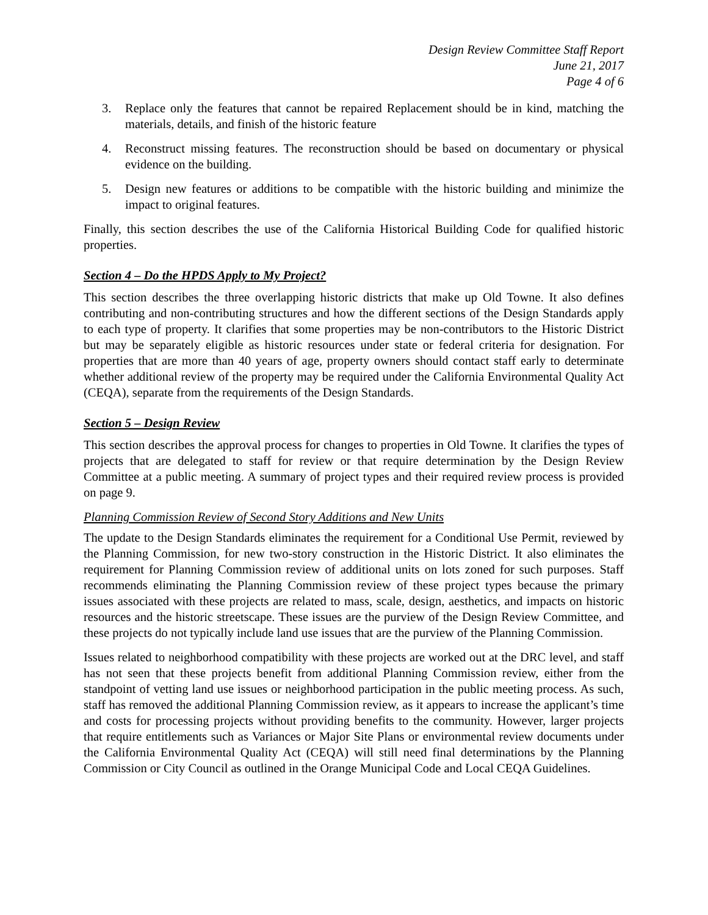Design Review Committee Staff Report
June 21, 2017
Page 4 of 6
3. Replace only the features that cannot be repaired Replacement should be in kind, matching the materials, details, and finish of the historic feature
4. Reconstruct missing features. The reconstruction should be based on documentary or physical evidence on the building.
5. Design new features or additions to be compatible with the historic building and minimize the impact to original features.
Finally, this section describes the use of the California Historical Building Code for qualified historic properties.
Section 4 – Do the HPDS Apply to My Project?
This section describes the three overlapping historic districts that make up Old Towne. It also defines contributing and non-contributing structures and how the different sections of the Design Standards apply to each type of property. It clarifies that some properties may be non-contributors to the Historic District but may be separately eligible as historic resources under state or federal criteria for designation. For properties that are more than 40 years of age, property owners should contact staff early to determinate whether additional review of the property may be required under the California Environmental Quality Act (CEQA), separate from the requirements of the Design Standards.
Section 5 – Design Review
This section describes the approval process for changes to properties in Old Towne. It clarifies the types of projects that are delegated to staff for review or that require determination by the Design Review Committee at a public meeting. A summary of project types and their required review process is provided on page 9.
Planning Commission Review of Second Story Additions and New Units
The update to the Design Standards eliminates the requirement for a Conditional Use Permit, reviewed by the Planning Commission, for new two-story construction in the Historic District. It also eliminates the requirement for Planning Commission review of additional units on lots zoned for such purposes. Staff recommends eliminating the Planning Commission review of these project types because the primary issues associated with these projects are related to mass, scale, design, aesthetics, and impacts on historic resources and the historic streetscape. These issues are the purview of the Design Review Committee, and these projects do not typically include land use issues that are the purview of the Planning Commission.
Issues related to neighborhood compatibility with these projects are worked out at the DRC level, and staff has not seen that these projects benefit from additional Planning Commission review, either from the standpoint of vetting land use issues or neighborhood participation in the public meeting process. As such, staff has removed the additional Planning Commission review, as it appears to increase the applicant’s time and costs for processing projects without providing benefits to the community. However, larger projects that require entitlements such as Variances or Major Site Plans or environmental review documents under the California Environmental Quality Act (CEQA) will still need final determinations by the Planning Commission or City Council as outlined in the Orange Municipal Code and Local CEQA Guidelines.